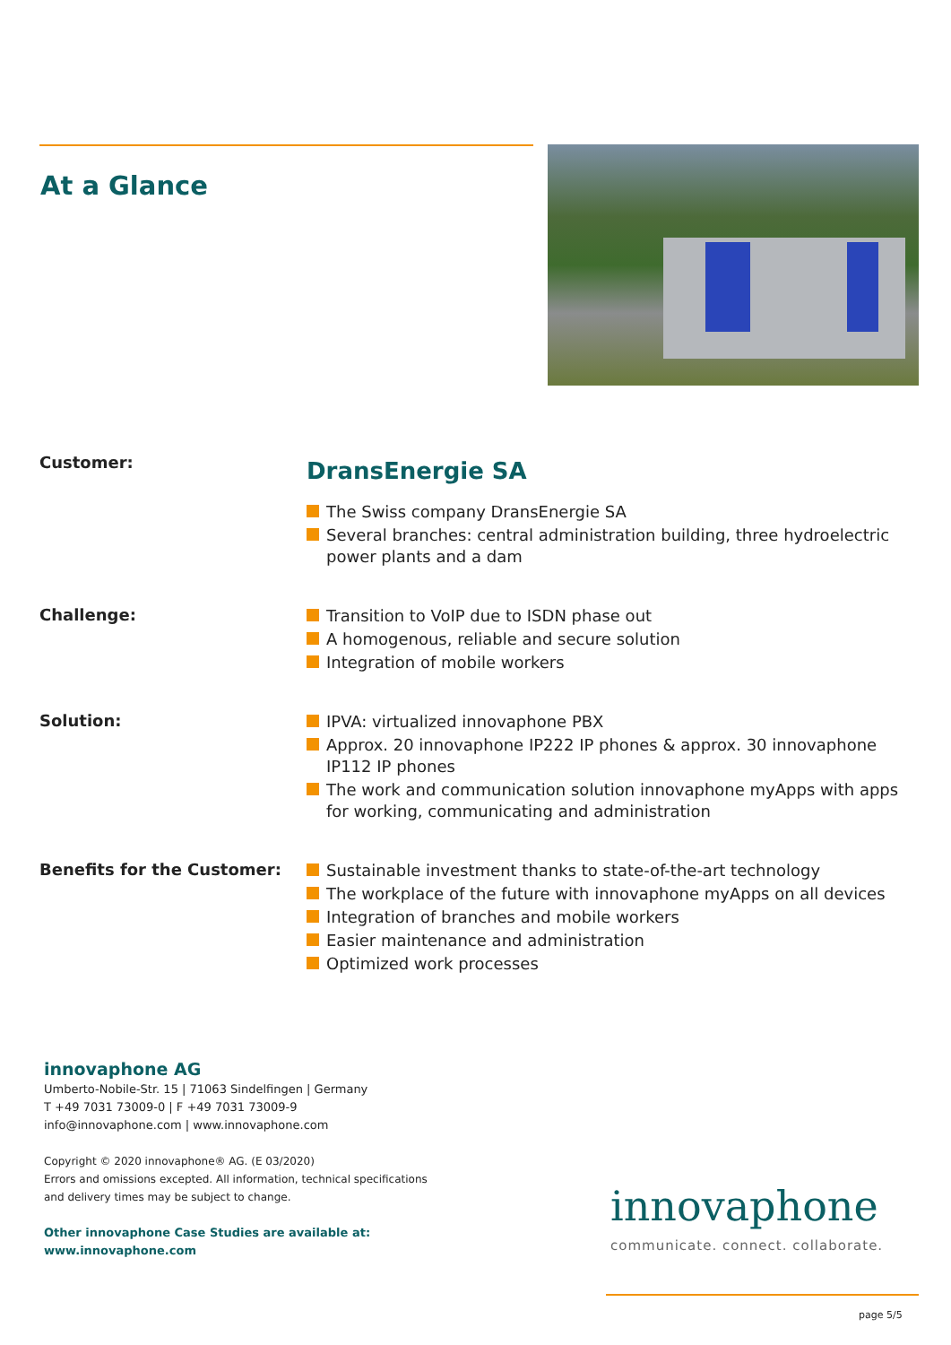At a Glance
Customer:
DransEnergie SA
The Swiss company DransEnergie SA
Several branches: central administration building, three hydroelectric power plants and a dam
Challenge:
Transition to VoIP due to ISDN phase out
A homogenous, reliable and secure solution
Integration of mobile workers
Solution:
IPVA: virtualized innovaphone PBX
Approx. 20 innovaphone IP222 IP phones & approx. 30 innovaphone IP112 IP phones
The work and communication solution innovaphone myApps with apps for working, communicating and administration
Benefits for the Customer:
Sustainable investment thanks to state-of-the-art technology
The workplace of the future with innovaphone myApps on all devices
Integration of branches and mobile workers
Easier maintenance and administration
Optimized work processes
innovaphone AG
Umberto-Nobile-Str. 15 | 71063 Sindelfingen | Germany
T +49 7031 73009-0 | F +49 7031 73009-9
info@innovaphone.com | www.innovaphone.com
Copyright © 2020 innovaphone® AG. (E 03/2020)
Errors and omissions excepted. All information, technical specifications
and delivery times may be subject to change.
Other innovaphone Case Studies are available at:
www.innovaphone.com
innovaphone
communicate. connect. collaborate.
page 5/5